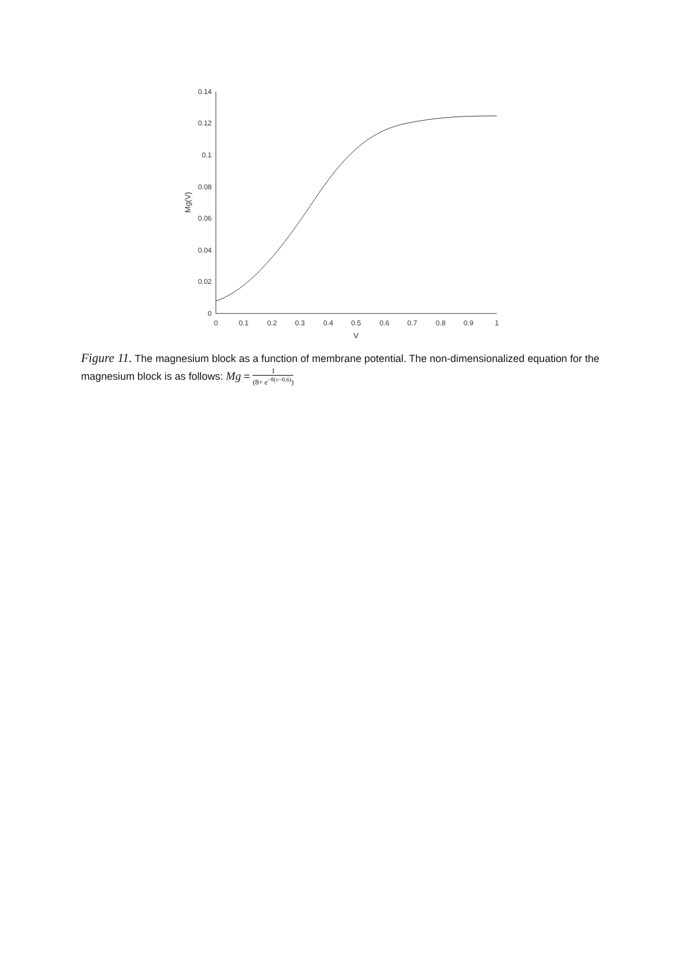0.14
0.12
0.1
0.08
0.06
0.04
0.02
0
0
0.1
0.2
0.3
0.4
0.5
0.6
0.7
0.8
0.9
1
V
Mg(V)
Figure 11. The magnesium block as a function of membrane potential. The non-dimensionalized equation for the magnesium block is as follows: Mg = 1 (8+ e<sup>−8(v−0.6)</sup>)